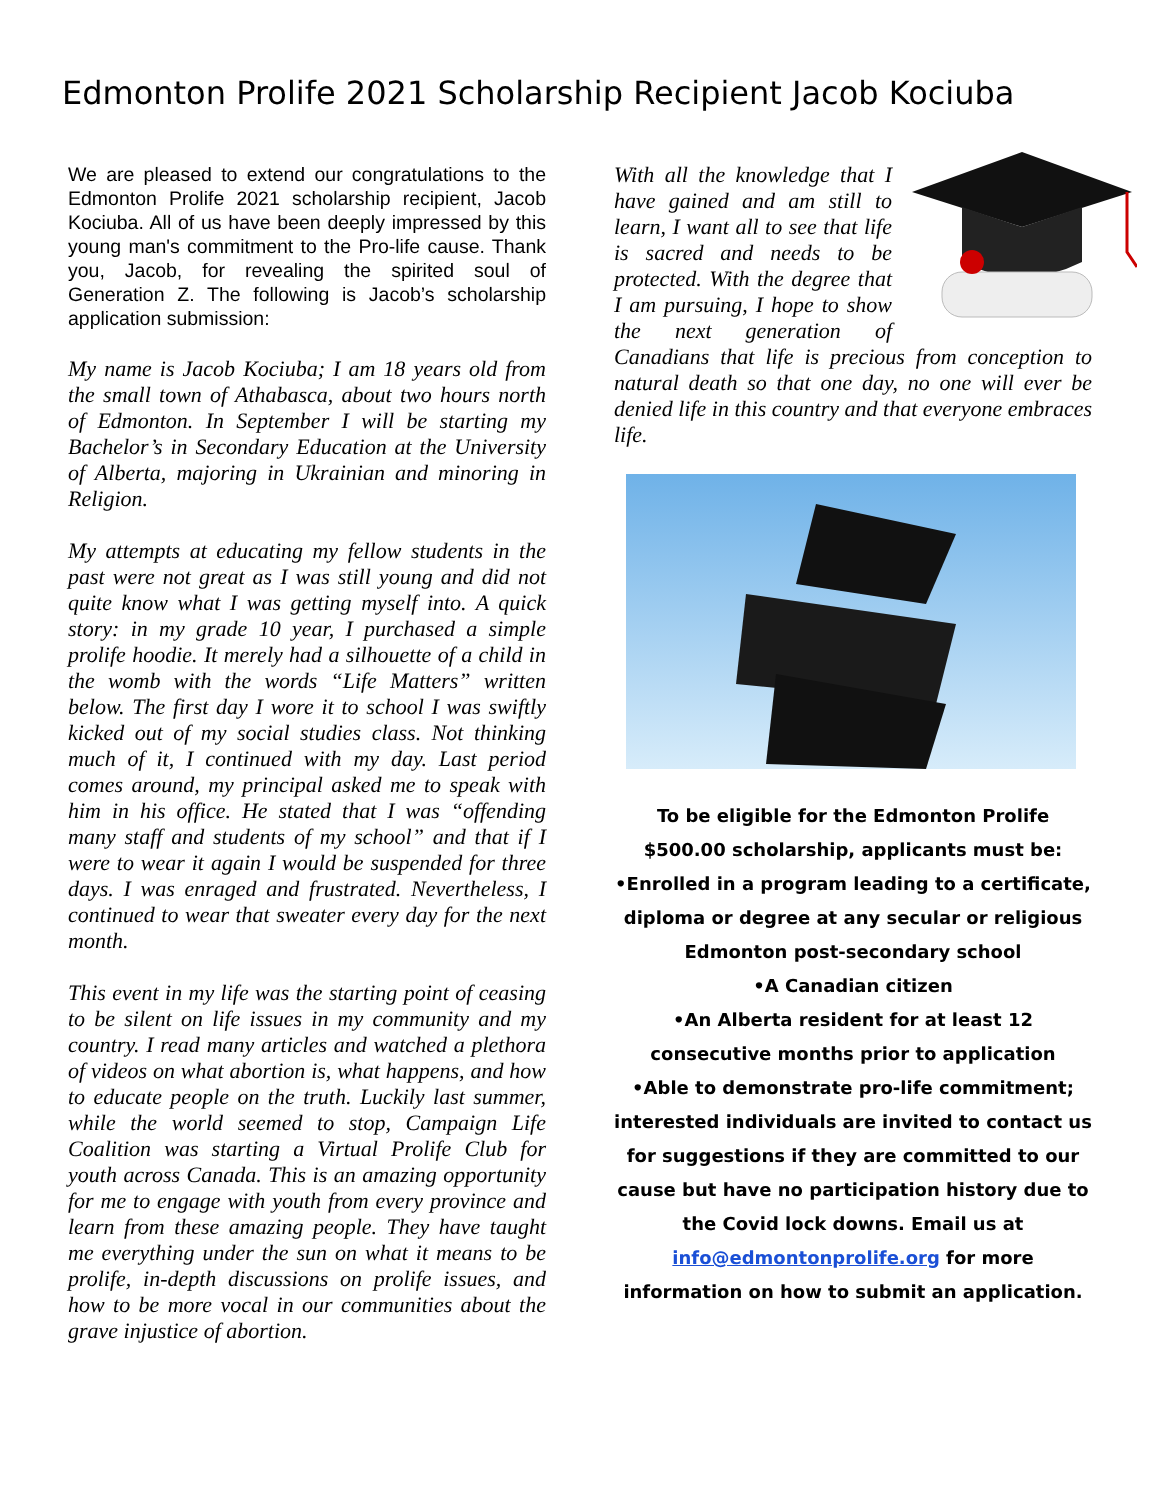Edmonton Prolife 2021 Scholarship Recipient Jacob Kociuba
We are pleased to extend our congratulations to the Edmonton Prolife 2021 scholarship recipient, Jacob Kociuba. All of us have been deeply impressed by this young man's commitment to the Pro-life cause. Thank you, Jacob, for revealing the spirited soul of Generation Z. The following is Jacob’s scholarship application submission:
My name is Jacob Kociuba; I am 18 years old from the small town of Athabasca, about two hours north of Edmonton. In September I will be starting my Bachelor’s in Secondary Education at the University of Alberta, majoring in Ukrainian and minoring in Religion.
My attempts at educating my fellow students in the past were not great as I was still young and did not quite know what I was getting myself into. A quick story: in my grade 10 year, I purchased a simple prolife hoodie. It merely had a silhouette of a child in the womb with the words “Life Matters” written below. The first day I wore it to school I was swiftly kicked out of my social studies class. Not thinking much of it, I continued with my day. Last period comes around, my principal asked me to speak with him in his office. He stated that I was “offending many staff and students of my school” and that if I were to wear it again I would be suspended for three days. I was enraged and frustrated. Nevertheless, I continued to wear that sweater every day for the next month.
This event in my life was the starting point of ceasing to be silent on life issues in my community and my country. I read many articles and watched a plethora of videos on what abortion is, what happens, and how to educate people on the truth. Luckily last summer, while the world seemed to stop, Campaign Life Coalition was starting a Virtual Prolife Club for youth across Canada. This is an amazing opportunity for me to engage with youth from every province and learn from these amazing people. They have taught me everything under the sun on what it means to be prolife, in-depth discussions on prolife issues, and how to be more vocal in our communities about the grave injustice of abortion.
With all the knowledge that I have gained and am still to learn, I want all to see that life is sacred and needs to be protected. With the degree that I am pursuing, I hope to show the next generation of Canadians that life is precious from conception to natural death so that one day, no one will ever be denied life in this country and that everyone embraces life.
To be eligible for the Edmonton Prolife $500.00 scholarship, applicants must be:
•Enrolled in a program leading to a certificate, diploma or degree at any secular or religious Edmonton post-secondary school
•A Canadian citizen
•An Alberta resident for at least 12 consecutive months prior to application
•Able to demonstrate pro-life commitment; interested individuals are invited to contact us for suggestions if they are committed to our cause but have no participation history due to the Covid lock downs. Email us at info@edmontonprolife.org for more information on how to submit an application.